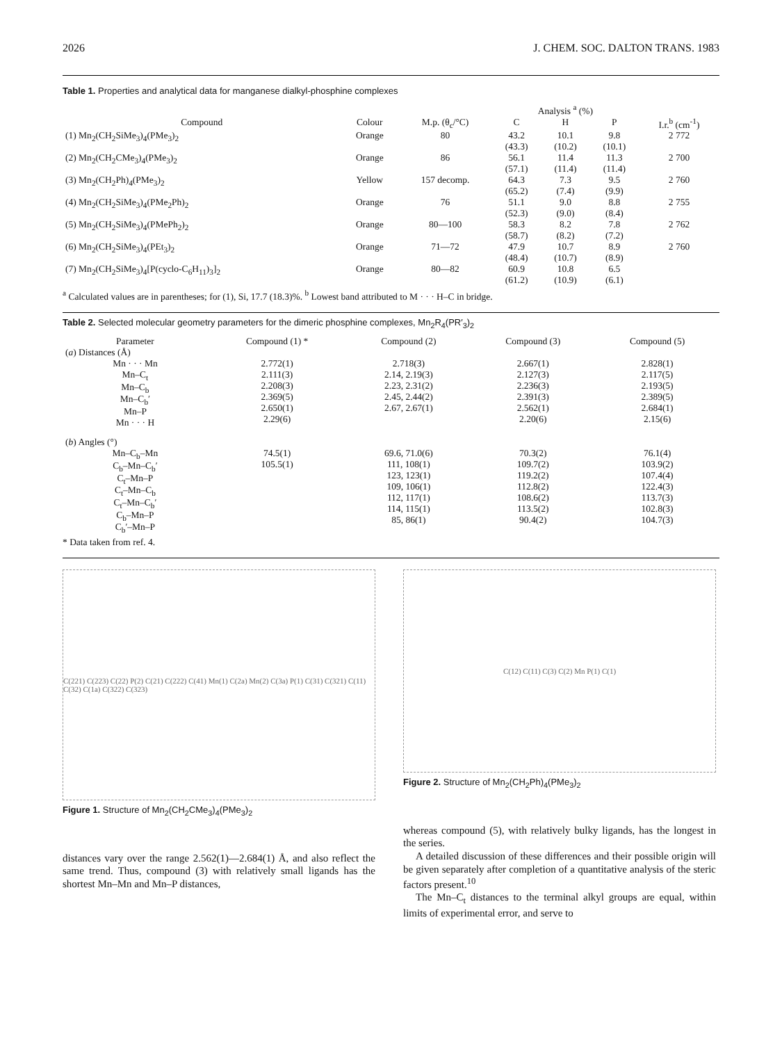2026 J. CHEM. SOC. DALTON TRANS. 1983
Table 1. Properties and analytical data for manganese dialkyl-phosphine complexes
| | | | Analysis <sup>a</sup> (%) | | | |
| --- | --- | --- | --- | --- | --- | --- |
| Compound | Colour | M.p. (θ<sub>c</sub>/°C) | C | H | P | I.r.<sup>b</sup> (cm<sup>-1</sup>) |
| (1) Mn<sub>2</sub>(CH<sub>2</sub>SiMe<sub>3</sub>)<sub>4</sub>(PMe<sub>3</sub>)<sub>2</sub> | Orange | 80 | 43.2 (43.3) | 10.1 (10.2) | 9.8 (10.1) | 2 772 |
| (2) Mn<sub>2</sub>(CH<sub>2</sub>CMe<sub>3</sub>)<sub>4</sub>(PMe<sub>3</sub>)<sub>2</sub> | Orange | 86 | 56.1 (57.1) | 11.4 (11.4) | 11.3 (11.4) | 2 700 |
| (3) Mn<sub>2</sub>(CH<sub>2</sub>Ph)<sub>4</sub>(PMe<sub>3</sub>)<sub>2</sub> | Yellow | 157 decomp. | 64.3 (65.2) | 7.3 (7.4) | 9.5 (9.9) | 2 760 |
| (4) Mn<sub>2</sub>(CH<sub>2</sub>SiMe<sub>3</sub>)<sub>4</sub>(PMe<sub>2</sub>Ph)<sub>2</sub> | Orange | 76 | 51.1 (52.3) | 9.0 (9.0) | 8.8 (8.4) | 2 755 |
| (5) Mn<sub>2</sub>(CH<sub>2</sub>SiMe<sub>3</sub>)<sub>4</sub>(PMePh<sub>2</sub>)<sub>2</sub> | Orange | 80—100 | 58.3 (58.7) | 8.2 (8.2) | 7.8 (7.2) | 2 762 |
| (6) Mn<sub>2</sub>(CH<sub>2</sub>SiMe<sub>3</sub>)<sub>4</sub>(PEt<sub>3</sub>)<sub>2</sub> | Orange | 71—72 | 47.9 (48.4) | 10.7 (10.7) | 8.9 (8.9) | 2 760 |
| (7) Mn<sub>2</sub>(CH<sub>2</sub>SiMe<sub>3</sub>)<sub>4</sub>[P(cyclo-C<sub>6</sub>H<sub>11</sub>)<sub>3</sub>]<sub>2</sub> | Orange | 80—82 | 60.9 (61.2) | 10.8 (10.9) | 6.5 (6.1) | |
<sup>a</sup> Calculated values are in parentheses; for (1), Si, 17.7 (18.3)%. <sup>b</sup> Lowest band attributed to M · · · H–C in bridge.
Table 2. Selected molecular geometry parameters for the dimeric phosphine complexes, Mn<sub>2</sub>R<sub>4</sub>(PR′<sub>3</sub>)<sub>2</sub>
| Parameter | Compound (1) * | Compound (2) | Compound (3) | Compound (5) |
| --- | --- | --- | --- | --- |
| ( a ) Distances (Å) | | | | |
| Mn · · · Mn Mn–C<sub>t</sub> Mn–C<sub>b</sub> Mn–C<sub>b</sub>′ Mn–P Mn · · · H | 2.772(1) 2.111(3) 2.208(3) 2.369(5) 2.650(1) 2.29(6) | 2.718(3) 2.14, 2.19(3) 2.23, 2.31(2) 2.45, 2.44(2) 2.67, 2.67(1) | 2.667(1) 2.127(3) 2.236(3) 2.391(3) 2.562(1) 2.20(6) | 2.828(1) 2.117(5) 2.193(5) 2.389(5) 2.684(1) 2.15(6) |
| ( b ) Angles (°) | | | | |
| Mn–C<sub>b</sub>–Mn C<sub>b</sub>–Mn–C<sub>b</sub>′ C<sub>t</sub>–Mn–P C<sub>t</sub>–Mn–C<sub>b</sub> C<sub>t</sub>–Mn–C<sub>b</sub>′ C<sub>b</sub>–Mn–P C<sub>b</sub>′–Mn–P | 74.5(1) 105.5(1) | 69.6, 71.0(6) 111, 108(1) 123, 123(1) 109, 106(1) 112, 117(1) 114, 115(1) 85, 86(1) | 70.3(2) 109.7(2) 119.2(2) 112.8(2) 108.6(2) 113.5(2) 90.4(2) | 76.1(4) 103.9(2) 107.4(4) 122.4(3) 113.7(3) 102.8(3) 104.7(3) |
* Data taken from ref. 4.
C(221) C(223) C(22) P(2) C(21) C(222) C(41) Mn(1) C(2a) Mn(2) C(3a) P(1) C(31) C(321) C(11) C(32) C(1a) C(322) C(323)
Figure 1. Structure of Mn<sub>2</sub>(CH<sub>2</sub>CMe<sub>3</sub>)<sub>4</sub>(PMe<sub>3</sub>)<sub>2</sub>
C(12) C(11) C(3) C(2) Mn P(1) C(1)
Figure 2. Structure of Mn<sub>2</sub>(CH<sub>2</sub>Ph)<sub>4</sub>(PMe<sub>3</sub>)<sub>2</sub>
distances vary over the range 2.562(1)—2.684(1) Å, and also reflect the same trend. Thus, compound (3) with relatively small ligands has the shortest Mn–Mn and Mn–P distances,
whereas compound (5), with relatively bulky ligands, has the longest in the series.
A detailed discussion of these differences and their possible origin will be given separately after completion of a quantitative analysis of the steric factors present.<sup>10</sup>
The Mn–C<sub>t</sub> distances to the terminal alkyl groups are equal, within limits of experimental error, and serve to